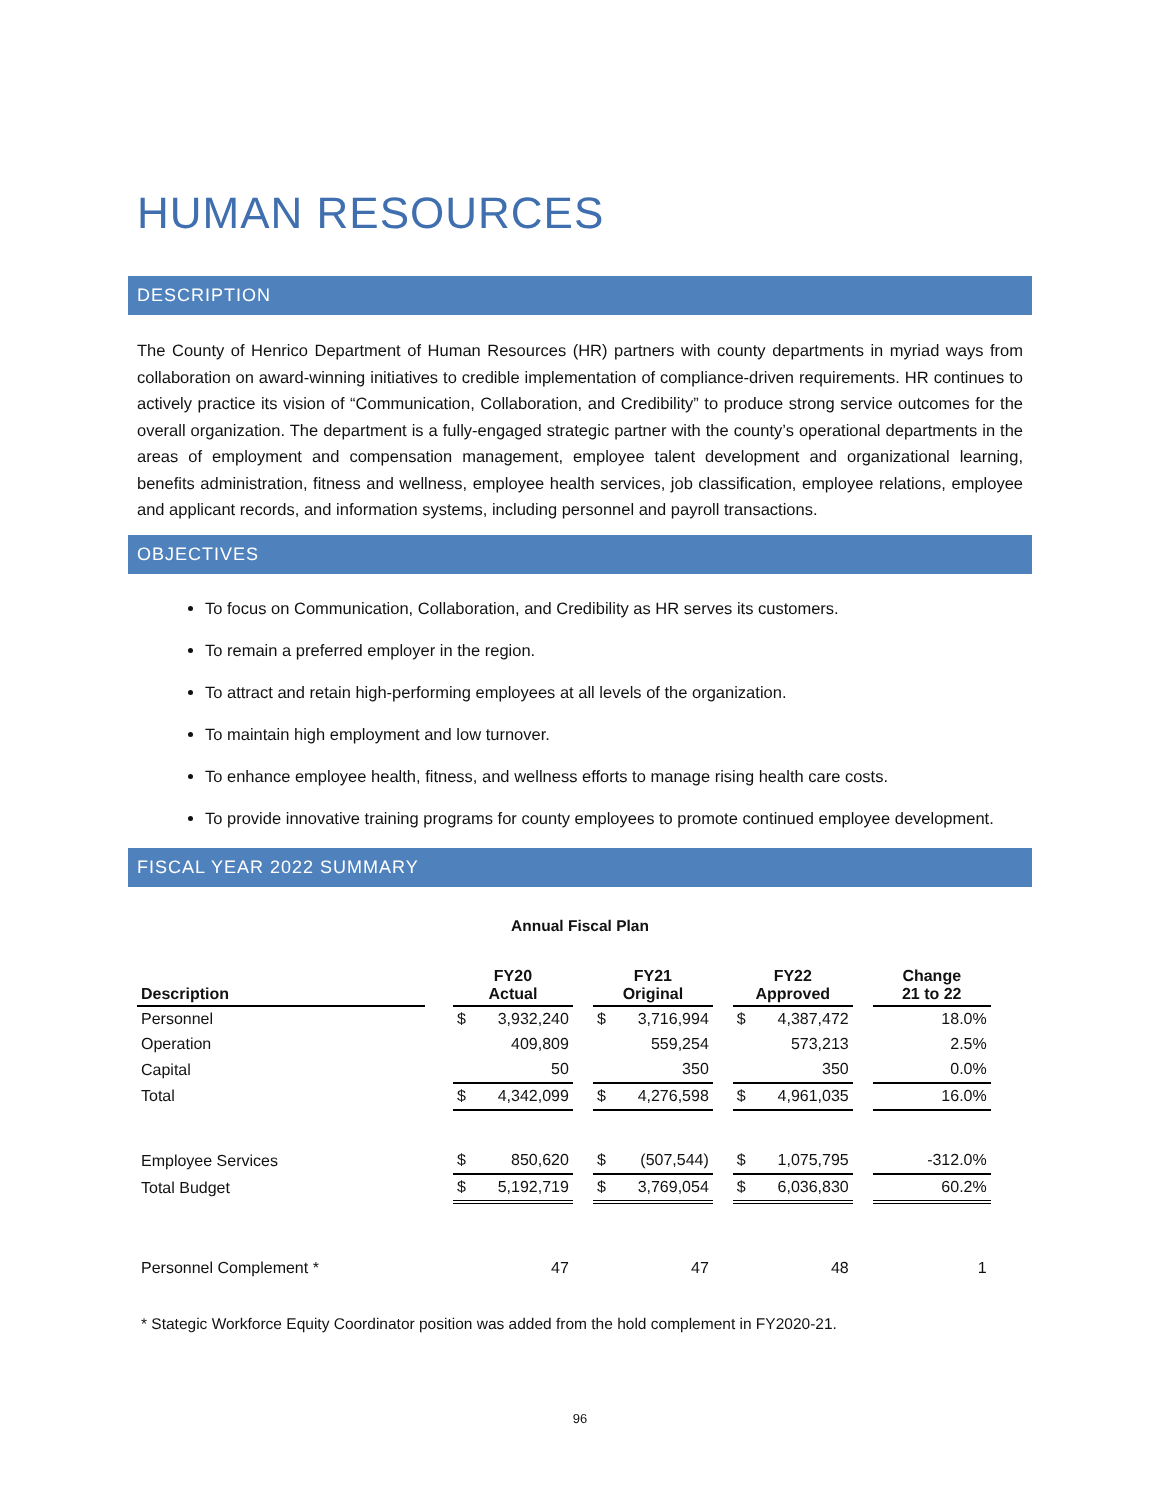HUMAN RESOURCES
DESCRIPTION
The County of Henrico Department of Human Resources (HR) partners with county departments in myriad ways from collaboration on award-winning initiatives to credible implementation of compliance-driven requirements. HR continues to actively practice its vision of “Communication, Collaboration, and Credibility” to produce strong service outcomes for the overall organization. The department is a fully-engaged strategic partner with the county’s operational departments in the areas of employment and compensation management, employee talent development and organizational learning, benefits administration, fitness and wellness, employee health services, job classification, employee relations, employee and applicant records, and information systems, including personnel and payroll transactions.
OBJECTIVES
To focus on Communication, Collaboration, and Credibility as HR serves its customers.
To remain a preferred employer in the region.
To attract and retain high-performing employees at all levels of the organization.
To maintain high employment and low turnover.
To enhance employee health, fitness, and wellness efforts to manage rising health care costs.
To provide innovative training programs for county employees to promote continued employee development.
FISCAL YEAR 2022 SUMMARY
Annual Fiscal Plan
| Description | | FY20 Actual | | | FY21 Original | | | FY22 Approved | | | Change 21 to 22 |
| Personnel | | $ | 3,932,240 | | $ | 3,716,994 | | $ | 4,387,472 | | 18.0% |
| Operation | | | 409,809 | | | 559,254 | | | 573,213 | | 2.5% |
| Capital | | | 50 | | | 350 | | | 350 | | 0.0% |
| Total | | $ | 4,342,099 | | $ | 4,276,598 | | $ | 4,961,035 | | 16.0% |
| Employee Services | | $ | 850,620 | | $ | (507,544) | | $ | 1,075,795 | | -312.0% |
| Total Budget | | $ | 5,192,719 | | $ | 3,769,054 | | $ | 6,036,830 | | 60.2% |
| Personnel Complement * | | | 47 | | | 47 | | | 48 | | 1 |
* Stategic Workforce Equity Coordinator position was added from the hold complement in FY2020-21.
96